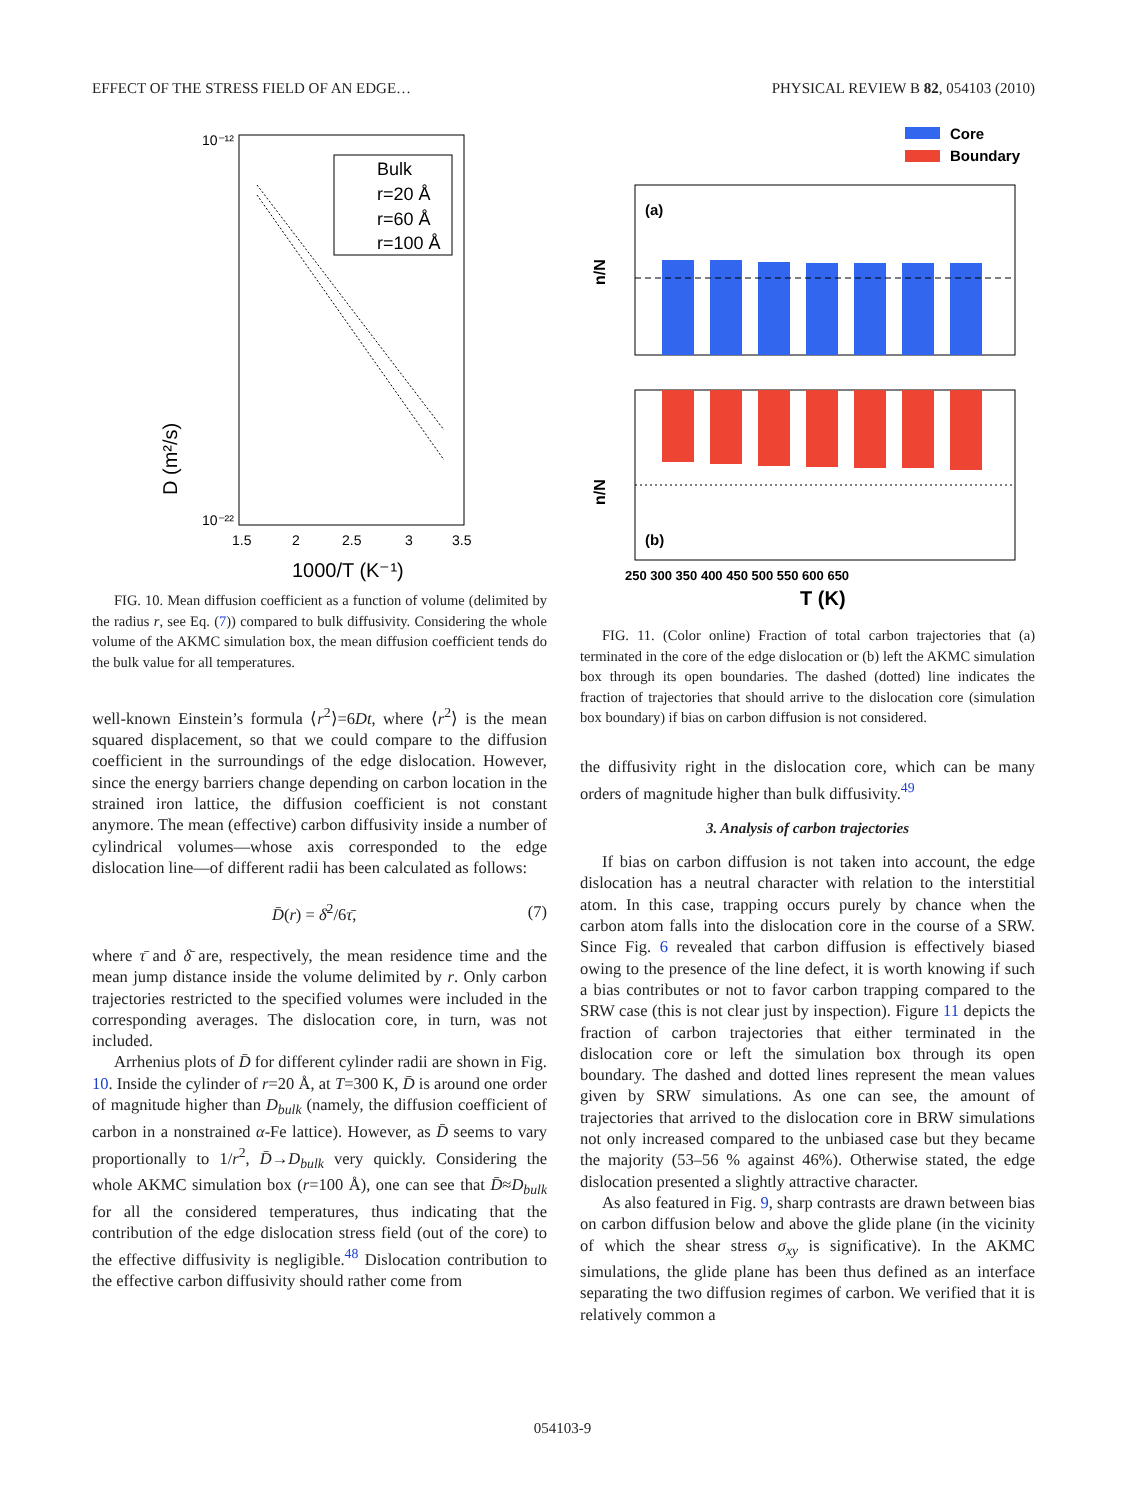EFFECT OF THE STRESS FIELD OF AN EDGE… PHYSICAL REVIEW B 82, 054103 (2010)
10⁻¹²
10⁻²²
D (m²/s)
1.5
2
2.5
3
3.5
1000/T (K⁻¹)
Bulk
r=20 Å
r=60 Å
r=100 Å
FIG. 10. Mean diffusion coefficient as a function of volume (delimited by the radius r, see Eq. (7)) compared to bulk diffusivity. Considering the whole volume of the AKMC simulation box, the mean diffusion coefficient tends do the bulk value for all temperatures.
well-known Einstein’s formula ⟨r<sup>2</sup>⟩=6Dt, where ⟨r<sup>2</sup>⟩ is the mean squared displacement, so that we could compare to the diffusion coefficient in the surroundings of the edge dislocation. However, since the energy barriers change depending on carbon location in the strained iron lattice, the diffusion coefficient is not constant anymore. The mean (effective) carbon diffusivity inside a number of cylindrical volumes—whose axis corresponded to the edge dislocation line—of different radii has been calculated as follows:
D̄(r) = δ̄<sup>2</sup>/6τ̄, (7)
where τ̄ and δ̄ are, respectively, the mean residence time and the mean jump distance inside the volume delimited by r. Only carbon trajectories restricted to the specified volumes were included in the corresponding averages. The dislocation core, in turn, was not included.
Arrhenius plots of D̄ for different cylinder radii are shown in Fig. 10. Inside the cylinder of r=20 Å, at T=300 K, D̄ is around one order of magnitude higher than D<sub>bulk</sub> (namely, the diffusion coefficient of carbon in a nonstrained α-Fe lattice). However, as D̄ seems to vary proportionally to 1/r<sup>2</sup>, D̄→D<sub>bulk</sub> very quickly. Considering the whole AKMC simulation box (r=100 Å), one can see that D̄≈D<sub>bulk</sub> for all the considered temperatures, thus indicating that the contribution of the edge dislocation stress field (out of the core) to the effective diffusivity is negligible.<sup>48</sup> Dislocation contribution to the effective carbon diffusivity should rather come from
Core
Boundary
(a)
n/N
(b)
n/N
250 300 350 400 450 500 550 600 650
T (K)
FIG. 11. (Color online) Fraction of total carbon trajectories that (a) terminated in the core of the edge dislocation or (b) left the AKMC simulation box through its open boundaries. The dashed (dotted) line indicates the fraction of trajectories that should arrive to the dislocation core (simulation box boundary) if bias on carbon diffusion is not considered.
the diffusivity right in the dislocation core, which can be many orders of magnitude higher than bulk diffusivity.<sup>49</sup>
3. Analysis of carbon trajectories
If bias on carbon diffusion is not taken into account, the edge dislocation has a neutral character with relation to the interstitial atom. In this case, trapping occurs purely by chance when the carbon atom falls into the dislocation core in the course of a SRW. Since Fig. 6 revealed that carbon diffusion is effectively biased owing to the presence of the line defect, it is worth knowing if such a bias contributes or not to favor carbon trapping compared to the SRW case (this is not clear just by inspection). Figure 11 depicts the fraction of carbon trajectories that either terminated in the dislocation core or left the simulation box through its open boundary. The dashed and dotted lines represent the mean values given by SRW simulations. As one can see, the amount of trajectories that arrived to the dislocation core in BRW simulations not only increased compared to the unbiased case but they became the majority (53–56 % against 46%). Otherwise stated, the edge dislocation presented a slightly attractive character.
As also featured in Fig. 9, sharp contrasts are drawn between bias on carbon diffusion below and above the glide plane (in the vicinity of which the shear stress σ<sub>xy</sub> is significative). In the AKMC simulations, the glide plane has been thus defined as an interface separating the two diffusion regimes of carbon. We verified that it is relatively common a
054103-9